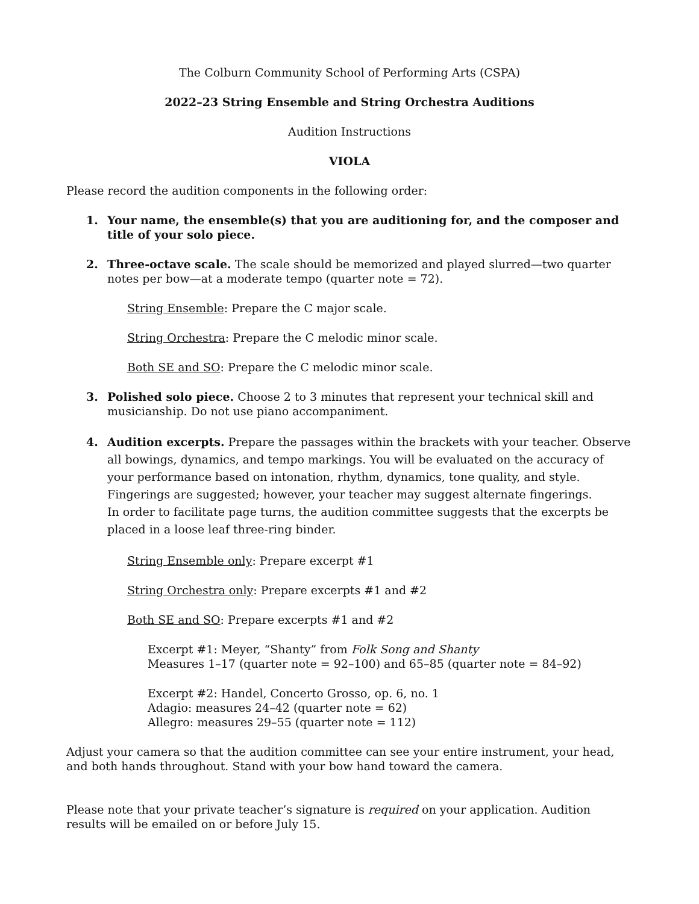The Colburn Community School of Performing Arts (CSPA)
2022–23 String Ensemble and String Orchestra Auditions
Audition Instructions
VIOLA
Please record the audition components in the following order:
1. Your name, the ensemble(s) that you are auditioning for, and the composer and title of your solo piece.
2. Three-octave scale. The scale should be memorized and played slurred—two quarter notes per bow—at a moderate tempo (quarter note = 72).
String Ensemble: Prepare the C major scale.
String Orchestra: Prepare the C melodic minor scale.
Both SE and SO: Prepare the C melodic minor scale.
3. Polished solo piece. Choose 2 to 3 minutes that represent your technical skill and musicianship. Do not use piano accompaniment.
4. Audition excerpts. Prepare the passages within the brackets with your teacher. Observe all bowings, dynamics, and tempo markings. You will be evaluated on the accuracy of your performance based on intonation, rhythm, dynamics, tone quality, and style. Fingerings are suggested; however, your teacher may suggest alternate fingerings.
In order to facilitate page turns, the audition committee suggests that the excerpts be placed in a loose leaf three-ring binder.
String Ensemble only: Prepare excerpt #1
String Orchestra only: Prepare excerpts #1 and #2
Both SE and SO: Prepare excerpts #1 and #2
Excerpt #1: Meyer, “Shanty” from Folk Song and Shanty
Measures 1–17 (quarter note = 92–100) and 65–85 (quarter note = 84–92)
Excerpt #2: Handel, Concerto Grosso, op. 6, no. 1
Adagio: measures 24–42 (quarter note = 62)
Allegro: measures 29–55 (quarter note = 112)
Adjust your camera so that the audition committee can see your entire instrument, your head, and both hands throughout. Stand with your bow hand toward the camera.
Please note that your private teacher’s signature is required on your application. Audition results will be emailed on or before July 15.